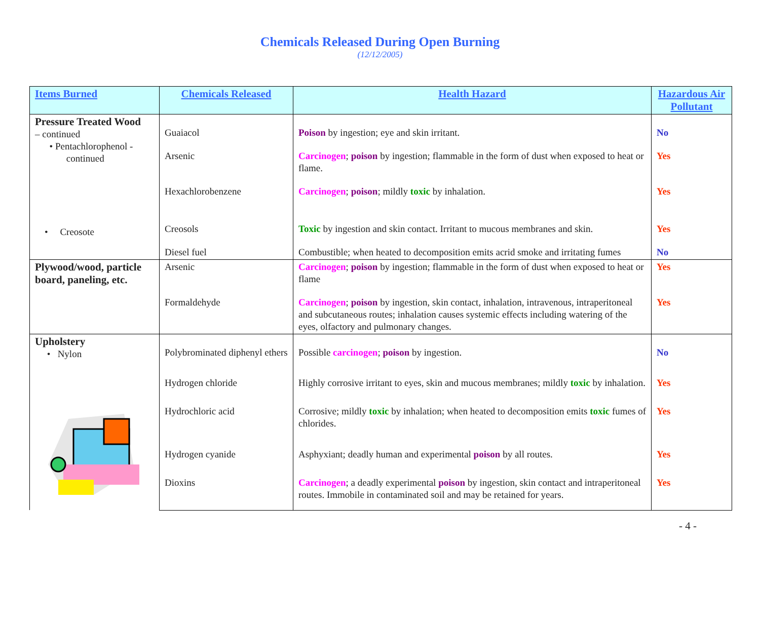Chemicals Released During Open Burning
(12/12/2005)
| Items Burned | Chemicals Released | Health Hazard | Hazardous Air Pollutant |
| --- | --- | --- | --- |
| Pressure Treated Wood – continued • Pentachlorophenol - continued | Guaiacol | Poison by ingestion; eye and skin irritant. | No |
| | Arsenic | Carcinogen ; poison by ingestion; flammable in the form of dust when exposed to heat or flame. | Yes |
| | Hexachlorobenzene | Carcinogen ; poison ; mildly toxic by inhalation. | Yes |
| • Creosote | Creosols | Toxic by ingestion and skin contact. Irritant to mucous membranes and skin. | Yes |
| | Diesel fuel | Combustible; when heated to decomposition emits acrid smoke and irritating fumes | No |
| Plywood/wood, particle board, paneling, etc. | Arsenic | Carcinogen ; poison by ingestion; flammable in the form of dust when exposed to heat or flame | Yes |
| | Formaldehyde | Carcinogen ; poison by ingestion, skin contact, inhalation, intravenous, intraperitoneal and subcutaneous routes; inhalation causes systemic effects including watering of the eyes, olfactory and pulmonary changes. | Yes |
| Upholstery • Nylon | Polybrominated diphenyl ethers | Possible carcinogen ; poison by ingestion. | No |
| | Hydrogen chloride | Highly corrosive irritant to eyes, skin and mucous membranes; mildly toxic by inhalation. | Yes |
| | Hydrochloric acid | Corrosive; mildly toxic by inhalation; when heated to decomposition emits toxic fumes of chlorides. | Yes |
| | Hydrogen cyanide | Asphyxiant; deadly human and experimental poison by all routes. | Yes |
| | Dioxins | Carcinogen ; a deadly experimental poison by ingestion, skin contact and intraperitoneal routes. Immobile in contaminated soil and may be retained for years. | Yes |
- 4 -